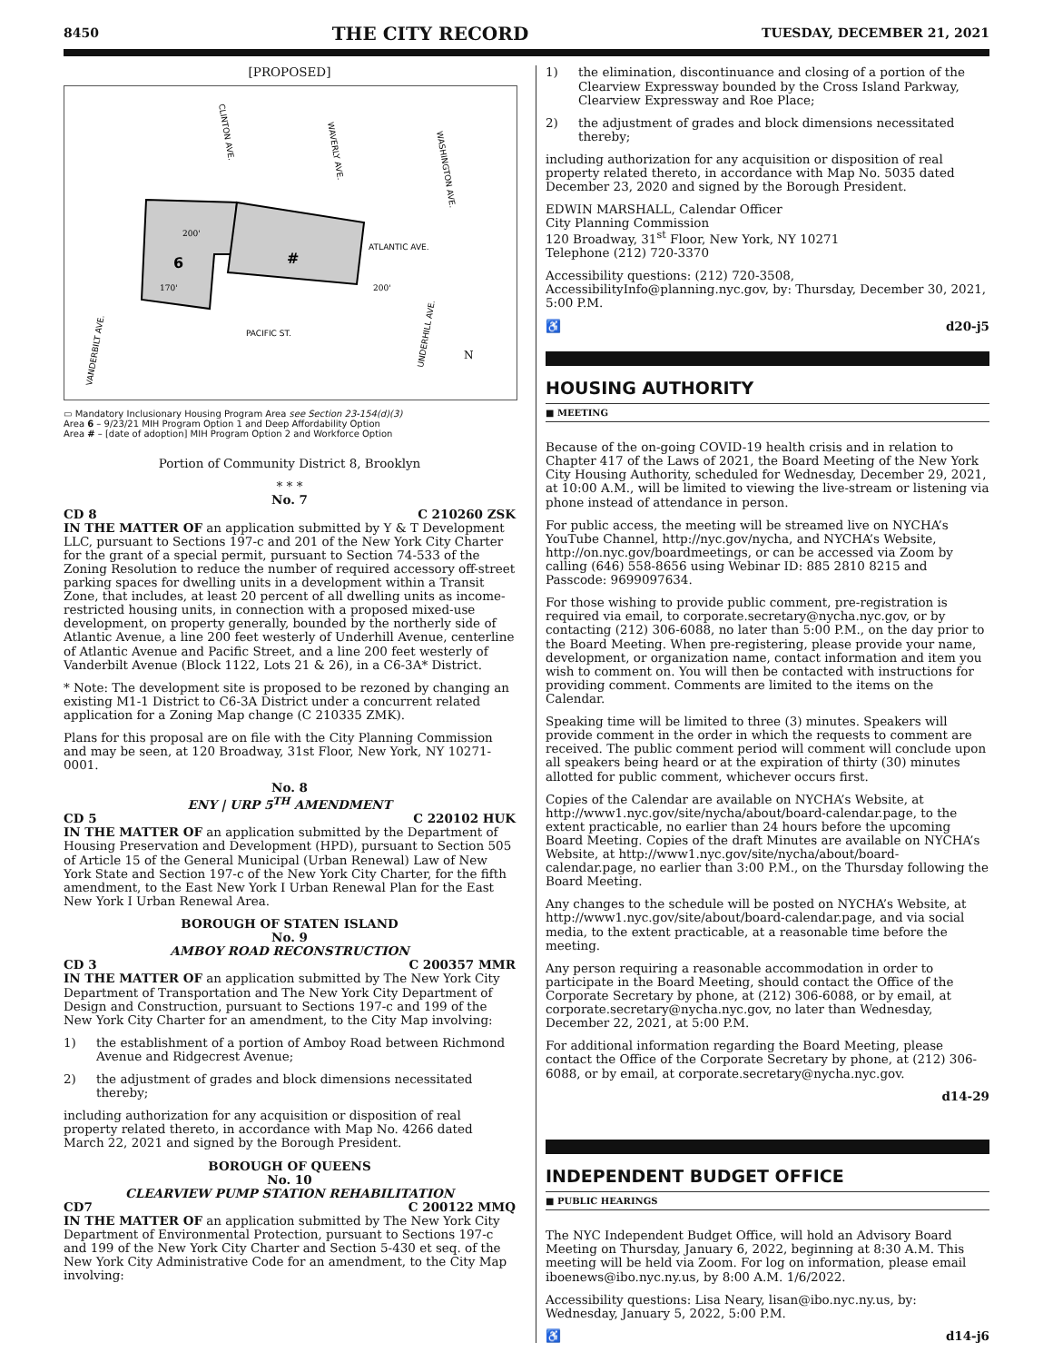8450 THE CITY RECORD TUESDAY, DECEMBER 21, 2021
[PROPOSED]
6
#
CLINTON AVE.
WAVERLY AVE.
WASHINGTON AVE.
ATLANTIC AVE.
PACIFIC ST.
VANDERBILT AVE.
UNDERHILL AVE.
200'
170'
200'
N
▭ Mandatory Inclusionary Housing Program Area see Section 23-154(d)(3)
Area 6 – 9/23/21 MIH Program Option 1 and Deep Affordability Option
Area # – [date of adoption] MIH Program Option 2 and Workforce Option
Portion of Community District 8, Brooklyn
* * *
No. 7
CD 8 C 210260 ZSK
IN THE MATTER OF an application submitted by Y & T Development LLC, pursuant to Sections 197-c and 201 of the New York City Charter for the grant of a special permit, pursuant to Section 74-533 of the Zoning Resolution to reduce the number of required accessory off-street parking spaces for dwelling units in a development within a Transit Zone, that includes, at least 20 percent of all dwelling units as income-restricted housing units, in connection with a proposed mixed-use development, on property generally, bounded by the northerly side of Atlantic Avenue, a line 200 feet westerly of Underhill Avenue, centerline of Atlantic Avenue and Pacific Street, and a line 200 feet westerly of Vanderbilt Avenue (Block 1122, Lots 21 & 26), in a C6-3A* District.
* Note: The development site is proposed to be rezoned by changing an existing M1-1 District to C6-3A District under a concurrent related application for a Zoning Map change (C 210335 ZMK).
Plans for this proposal are on file with the City Planning Commission and may be seen, at 120 Broadway, 31st Floor, New York, NY 10271-0001.
No. 8
ENY | URP 5<sup>TH</sup> AMENDMENT
CD 5 C 220102 HUK
IN THE MATTER OF an application submitted by the Department of Housing Preservation and Development (HPD), pursuant to Section 505 of Article 15 of the General Municipal (Urban Renewal) Law of New York State and Section 197-c of the New York City Charter, for the fifth amendment, to the East New York I Urban Renewal Plan for the East New York I Urban Renewal Area.
BOROUGH OF STATEN ISLAND
No. 9
AMBOY ROAD RECONSTRUCTION
CD 3 C 200357 MMR
IN THE MATTER OF an application submitted by The New York City Department of Transportation and The New York City Department of Design and Construction, pursuant to Sections 197-c and 199 of the New York City Charter for an amendment, to the City Map involving:
1) the establishment of a portion of Amboy Road between Richmond Avenue and Ridgecrest Avenue;
2) the adjustment of grades and block dimensions necessitated thereby;
including authorization for any acquisition or disposition of real property related thereto, in accordance with Map No. 4266 dated March 22, 2021 and signed by the Borough President.
BOROUGH OF QUEENS
No. 10
CLEARVIEW PUMP STATION REHABILITATION
CD7 C 200122 MMQ
IN THE MATTER OF an application submitted by The New York City Department of Environmental Protection, pursuant to Sections 197-c and 199 of the New York City Charter and Section 5-430 et seq. of the New York City Administrative Code for an amendment, to the City Map involving:
1) the elimination, discontinuance and closing of a portion of the Clearview Expressway bounded by the Cross Island Parkway, Clearview Expressway and Roe Place;
2) the adjustment of grades and block dimensions necessitated thereby;
including authorization for any acquisition or disposition of real property related thereto, in accordance with Map No. 5035 dated December 23, 2020 and signed by the Borough President.
EDWIN MARSHALL, Calendar Officer
City Planning Commission
120 Broadway, 31<sup>st</sup> Floor, New York, NY 10271
Telephone (212) 720-3370
Accessibility questions: (212) 720-3508, AccessibilityInfo@planning.nyc.gov, by: Thursday, December 30, 2021, 5:00 P.M.
♿ d20-j5
HOUSING AUTHORITY
■ MEETING
Because of the on-going COVID-19 health crisis and in relation to Chapter 417 of the Laws of 2021, the Board Meeting of the New York City Housing Authority, scheduled for Wednesday, December 29, 2021, at 10:00 A.M., will be limited to viewing the live-stream or listening via phone instead of attendance in person.
For public access, the meeting will be streamed live on NYCHA’s YouTube Channel, http://nyc.gov/nycha, and NYCHA’s Website, http://on.nyc.gov/boardmeetings, or can be accessed via Zoom by calling (646) 558-8656 using Webinar ID: 885 2810 8215 and Passcode: 9699097634.
For those wishing to provide public comment, pre-registration is required via email, to corporate.secretary@nycha.nyc.gov, or by contacting (212) 306-6088, no later than 5:00 P.M., on the day prior to the Board Meeting. When pre-registering, please provide your name, development, or organization name, contact information and item you wish to comment on. You will then be contacted with instructions for providing comment. Comments are limited to the items on the Calendar.
Speaking time will be limited to three (3) minutes. Speakers will provide comment in the order in which the requests to comment are received. The public comment period will comment will conclude upon all speakers being heard or at the expiration of thirty (30) minutes allotted for public comment, whichever occurs first.
Copies of the Calendar are available on NYCHA’s Website, at http://www1.nyc.gov/site/nycha/about/board-calendar.page, to the extent practicable, no earlier than 24 hours before the upcoming Board Meeting. Copies of the draft Minutes are available on NYCHA’s Website, at http://www1.nyc.gov/site/nycha/about/board-calendar.page, no earlier than 3:00 P.M., on the Thursday following the Board Meeting.
Any changes to the schedule will be posted on NYCHA’s Website, at http://www1.nyc.gov/site/about/board-calendar.page, and via social media, to the extent practicable, at a reasonable time before the meeting.
Any person requiring a reasonable accommodation in order to participate in the Board Meeting, should contact the Office of the Corporate Secretary by phone, at (212) 306-6088, or by email, at corporate.secretary@nycha.nyc.gov, no later than Wednesday, December 22, 2021, at 5:00 P.M.
For additional information regarding the Board Meeting, please contact the Office of the Corporate Secretary by phone, at (212) 306-6088, or by email, at corporate.secretary@nycha.nyc.gov.
d14-29
INDEPENDENT BUDGET OFFICE
■ PUBLIC HEARINGS
The NYC Independent Budget Office, will hold an Advisory Board Meeting on Thursday, January 6, 2022, beginning at 8:30 A.M. This meeting will be held via Zoom. For log on information, please email iboenews@ibo.nyc.ny.us, by 8:00 A.M. 1/6/2022.
Accessibility questions: Lisa Neary, lisan@ibo.nyc.ny.us, by: Wednesday, January 5, 2022, 5:00 P.M.
♿ d14-j6